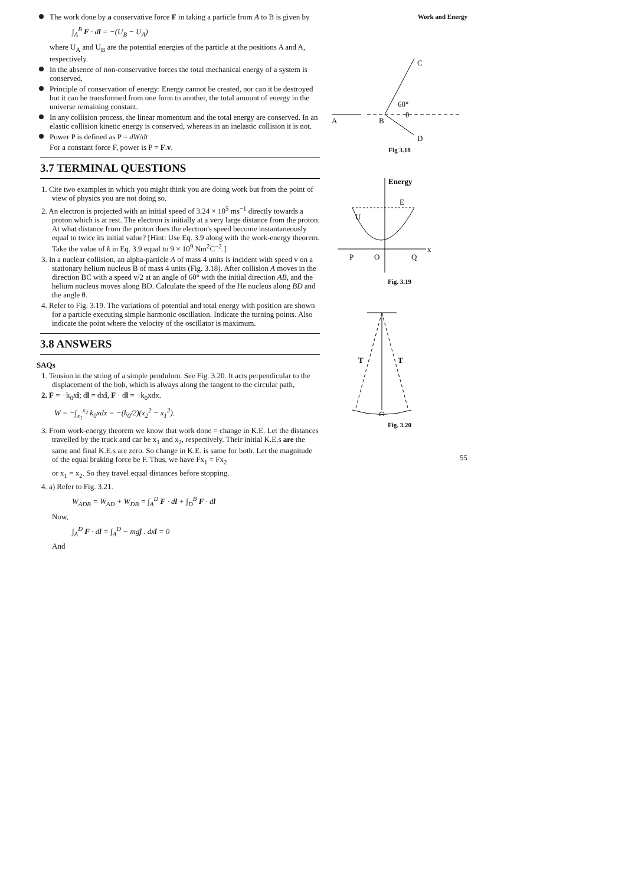The work done by a conservative force F in taking a particle from A to B is given by
∫<sub>A</sub><sup>B</sup> F · dl = −(U<sub>B</sub> − U<sub>A</sub>)
where U<sub>A</sub> and U<sub>B</sub> are the potential energies of the particle at the positions A and A, respectively.
In the absence of non-conservative forces the total mechanical energy of a system is conserved.
Principle of conservation of energy: Energy cannot be created, nor can it be destroyed but it can be transformed from one form to another, the total amount of energy in the universe remaining constant.
In any collision process, the linear momentum and the total energy are conserved. In an elastic collision kinetic energy is conserved, whereas in an inelastic collision it is not.
Power P is defined as P = dW/dt
For a constant force F, power is P = F.v.
3.7 TERMINAL QUESTIONS
1. Cite two examples in which you might think you are doing work but from the point of view of physics you are not doing so.
2. An electron is projected with an initial speed of 3.24 × 10<sup>5</sup> ms<sup>−1</sup> directly towards a proton which is at rest. The electron is initially at a very large distance from the proton. At what distance from the proton does the electron's speed become instantaneously equal to twice its initial value? [Hint: Use Eq. 3.9 along with the work-energy theorem. Take the value of k in Eq. 3.9 equal to 9 × 10<sup>9</sup> Nm<sup>2</sup>C<sup>−2</sup>.]
3. In a nuclear collision, an alpha-particle A of mass 4 units is incident with speed v on a stationary helium nucleus B of mass 4 units (Fig. 3.18). After collision A moves in the direction BC with a speed v/2 at an angle of 60° with the initial direction AB, and the helium nucleus moves along BD. Calculate the speed of the He nucleus along BD and the angle θ.
4. Refer to Fig. 3.19. The variations of potential and total energy with position are shown for a particle executing simple harmonic oscillation. Indicate the turning points. Also indicate the point where the velocity of the oscillator is maximum.
3.8 ANSWERS
SAQs
1. Tension in the string of a simple pendulum. See Fig. 3.20. It acts perpendicular to the displacement of the bob, which is always along the tangent to the circular path,
2. F = −k<sub>0</sub>xî; dl = dxî, F · dl = −k<sub>0</sub>xdx.
W = −∫<sub>x<sub>1</sub></sub><sup>x<sub>2</sub></sup> k<sub>0</sub>xdx = −(k<sub>0</sub>/2)(x<sub>2</sub><sup>2</sup> − x<sub>1</sub><sup>2</sup>).
3. From work-energy theorem we know that work done = change in K.E. Let the distances travelled by the truck and car be x<sub>1</sub> and x<sub>2</sub>, respectively. Their initial K.E.s are the same and final K.E.s are zero. So change in K.E. is same for both. Let the magnitude of the equal braking force be F. Thus, we have Fx<sub>1</sub> = Fx<sub>2</sub>
or x<sub>1</sub> = x<sub>2</sub>. So they travel equal distances before stopping.
4. a) Refer to Fig. 3.21.
W<sub>ADB</sub> = W<sub>AD</sub> + W<sub>DB</sub> = ∫<sub>A</sub><sup>D</sup> F · dl + ∫<sub>D</sub><sup>B</sup> F · dl
Now,
∫<sub>A</sub><sup>D</sup> F · dl = ∫<sub>A</sub><sup>D</sup> − mgĵ . dxî = 0
And
Work and Energy
A
B
C
D
60°
θ
Fig 3.18
Energy
E
U
P
O
Q
x
Fig. 3.19
T
T
Fig. 3.20
55